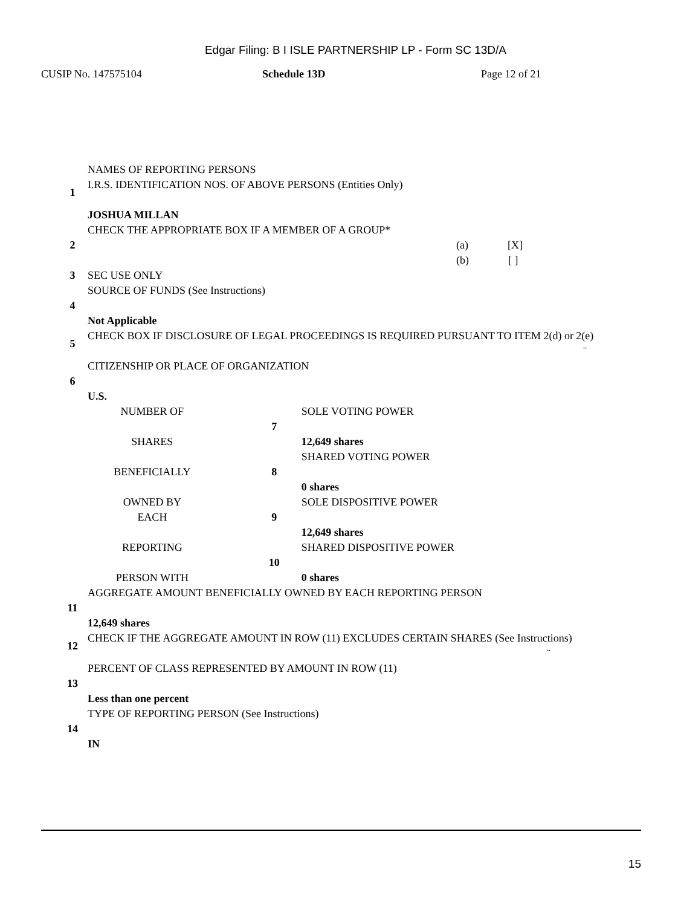Edgar Filing: B I ISLE PARTNERSHIP LP - Form SC 13D/A
CUSIP No. 147575104 Schedule 13D Page 12 of 21
| 1 | NAMES OF REPORTING PERSONS I.R.S. IDENTIFICATION NOS. OF ABOVE PERSONS (Entities Only) JOSHUA MILLAN | | |
| 2 | CHECK THE APPROPRIATE BOX IF A MEMBER OF A GROUP* (a) [X] (b) [ ] | | |
| 3 | SEC USE ONLY | | |
| 4 | SOURCE OF FUNDS (See Instructions) Not Applicable | | |
| 5 | CHECK BOX IF DISCLOSURE OF LEGAL PROCEEDINGS IS REQUIRED PURSUANT TO ITEM 2(d) or 2(e) ¨ | | |
| 6 | CITIZENSHIP OR PLACE OF ORGANIZATION U.S. | | |
| NUMBER OF SHARES BENEFICIALLY OWNED BY EACH REPORTING PERSON WITH | | 7 | SOLE VOTING POWER 12,649 shares |
| | | 8 | SHARED VOTING POWER 0 shares |
| | | 9 | SOLE DISPOSITIVE POWER 12,649 shares |
| | | 10 | SHARED DISPOSITIVE POWER 0 shares |
| 11 | AGGREGATE AMOUNT BENEFICIALLY OWNED BY EACH REPORTING PERSON 12,649 shares | | |
| 12 | CHECK IF THE AGGREGATE AMOUNT IN ROW (11) EXCLUDES CERTAIN SHARES (See Instructions) ¨ | | |
| 13 | PERCENT OF CLASS REPRESENTED BY AMOUNT IN ROW (11) Less than one percent | | |
| 14 | TYPE OF REPORTING PERSON (See Instructions) IN | | |
15